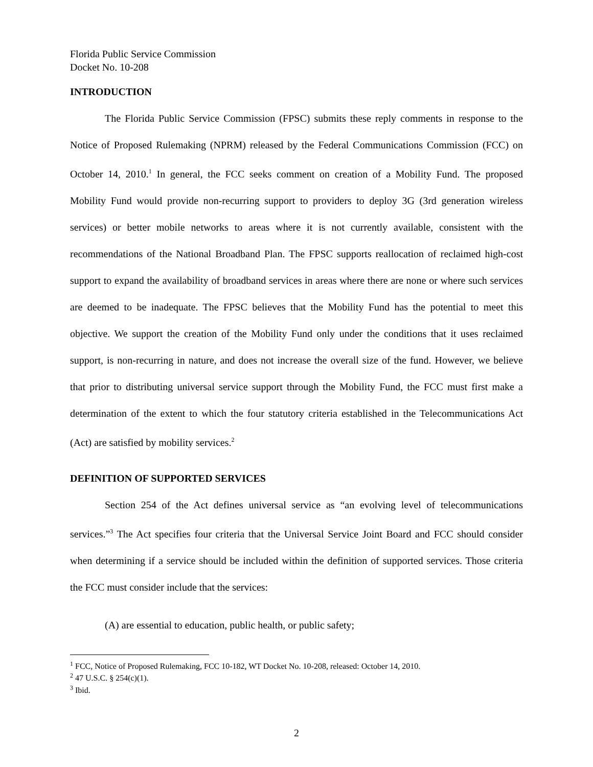Florida Public Service Commission
Docket No. 10-208
INTRODUCTION
The Florida Public Service Commission (FPSC) submits these reply comments in response to the Notice of Proposed Rulemaking (NPRM) released by the Federal Communications Commission (FCC) on October 14, 2010.<sup>1</sup> In general, the FCC seeks comment on creation of a Mobility Fund. The proposed Mobility Fund would provide non-recurring support to providers to deploy 3G (3rd generation wireless services) or better mobile networks to areas where it is not currently available, consistent with the recommendations of the National Broadband Plan. The FPSC supports reallocation of reclaimed high-cost support to expand the availability of broadband services in areas where there are none or where such services are deemed to be inadequate. The FPSC believes that the Mobility Fund has the potential to meet this objective. We support the creation of the Mobility Fund only under the conditions that it uses reclaimed support, is non-recurring in nature, and does not increase the overall size of the fund. However, we believe that prior to distributing universal service support through the Mobility Fund, the FCC must first make a determination of the extent to which the four statutory criteria established in the Telecommunications Act (Act) are satisfied by mobility services.<sup>2</sup>
DEFINITION OF SUPPORTED SERVICES
Section 254 of the Act defines universal service as “an evolving level of telecommunications services.”<sup>3</sup> The Act specifies four criteria that the Universal Service Joint Board and FCC should consider when determining if a service should be included within the definition of supported services. Those criteria the FCC must consider include that the services:
(A) are essential to education, public health, or public safety;
<sup>1</sup> FCC, Notice of Proposed Rulemaking, FCC 10-182, WT Docket No. 10-208, released: October 14, 2010.
<sup>2</sup> 47 U.S.C. § 254(c)(1).
<sup>3</sup> Ibid.
2